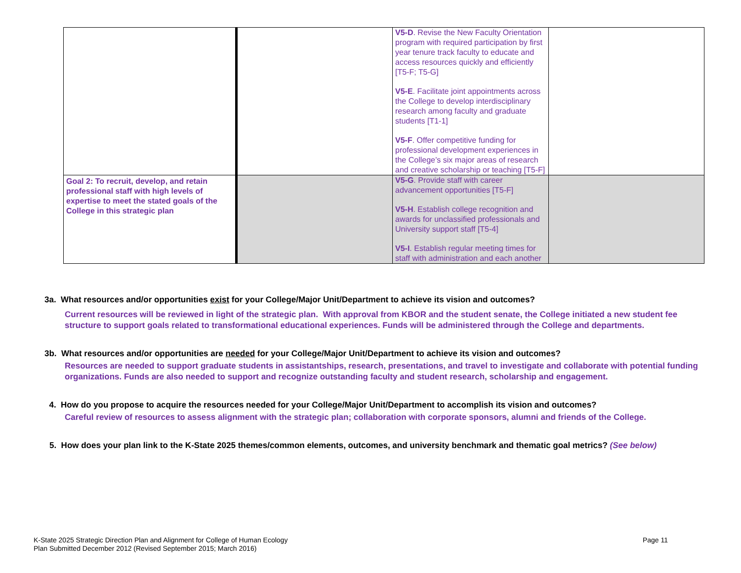| | | V5-D . Revise the New Faculty Orientation program with required participation by first year tenure track faculty to educate and access resources quickly and efficiently [T5-F; T5-G] V5-E . Facilitate joint appointments across the College to develop interdisciplinary research among faculty and graduate students [T1-1] V5-F . Offer competitive funding for professional development experiences in the College’s six major areas of research and creative scholarship or teaching [T5-F] | |
| Goal 2: To recruit, develop, and retain professional staff with high levels of expertise to meet the stated goals of the College in this strategic plan | | V5-G . Provide staff with career advancement opportunities [T5-F] V5-H . Establish college recognition and awards for unclassified professionals and University support staff [T5-4] V5-I . Establish regular meeting times for staff with administration and each another | |
3a. What resources and/or opportunities exist for your College/Major Unit/Department to achieve its vision and outcomes?
Current resources will be reviewed in light of the strategic plan. With approval from KBOR and the student senate, the College initiated a new student fee structure to support goals related to transformational educational experiences. Funds will be administered through the College and departments.
3b. What resources and/or opportunities are needed for your College/Major Unit/Department to achieve its vision and outcomes?
Resources are needed to support graduate students in assistantships, research, presentations, and travel to investigate and collaborate with potential funding organizations. Funds are also needed to support and recognize outstanding faculty and student research, scholarship and engagement.
4. How do you propose to acquire the resources needed for your College/Major Unit/Department to accomplish its vision and outcomes?
Careful review of resources to assess alignment with the strategic plan; collaboration with corporate sponsors, alumni and friends of the College.
5. How does your plan link to the K-State 2025 themes/common elements, outcomes, and university benchmark and thematic goal metrics? (See below)
Page 11 K-State 2025 Strategic Direction Plan and Alignment for College of Human Ecology
Plan Submitted December 2012 (Revised September 2015; March 2016)